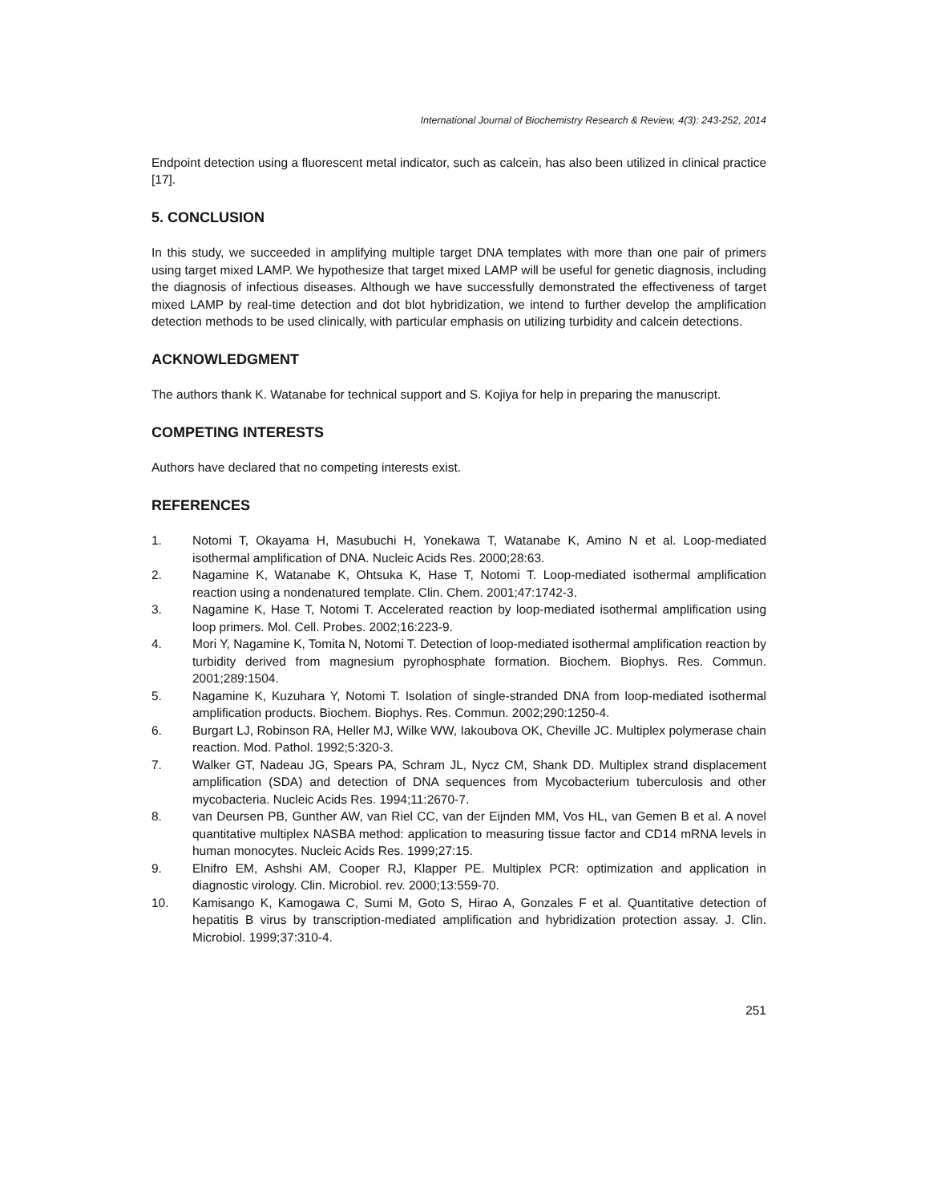International Journal of Biochemistry Research & Review, 4(3): 243-252, 2014
Endpoint detection using a fluorescent metal indicator, such as calcein, has also been utilized in clinical practice [17].
5. CONCLUSION
In this study, we succeeded in amplifying multiple target DNA templates with more than one pair of primers using target mixed LAMP. We hypothesize that target mixed LAMP will be useful for genetic diagnosis, including the diagnosis of infectious diseases. Although we have successfully demonstrated the effectiveness of target mixed LAMP by real-time detection and dot blot hybridization, we intend to further develop the amplification detection methods to be used clinically, with particular emphasis on utilizing turbidity and calcein detections.
ACKNOWLEDGMENT
The authors thank K. Watanabe for technical support and S. Kojiya for help in preparing the manuscript.
COMPETING INTERESTS
Authors have declared that no competing interests exist.
REFERENCES
1. Notomi T, Okayama H, Masubuchi H, Yonekawa T, Watanabe K, Amino N et al. Loop-mediated isothermal amplification of DNA. Nucleic Acids Res. 2000;28:63.
2. Nagamine K, Watanabe K, Ohtsuka K, Hase T, Notomi T. Loop-mediated isothermal amplification reaction using a nondenatured template. Clin. Chem. 2001;47:1742-3.
3. Nagamine K, Hase T, Notomi T. Accelerated reaction by loop-mediated isothermal amplification using loop primers. Mol. Cell. Probes. 2002;16:223-9.
4. Mori Y, Nagamine K, Tomita N, Notomi T. Detection of loop-mediated isothermal amplification reaction by turbidity derived from magnesium pyrophosphate formation. Biochem. Biophys. Res. Commun. 2001;289:1504.
5. Nagamine K, Kuzuhara Y, Notomi T. Isolation of single-stranded DNA from loop-mediated isothermal amplification products. Biochem. Biophys. Res. Commun. 2002;290:1250-4.
6. Burgart LJ, Robinson RA, Heller MJ, Wilke WW, Iakoubova OK, Cheville JC. Multiplex polymerase chain reaction. Mod. Pathol. 1992;5:320-3.
7. Walker GT, Nadeau JG, Spears PA, Schram JL, Nycz CM, Shank DD. Multiplex strand displacement amplification (SDA) and detection of DNA sequences from Mycobacterium tuberculosis and other mycobacteria. Nucleic Acids Res. 1994;11:2670-7.
8. van Deursen PB, Gunther AW, van Riel CC, van der Eijnden MM, Vos HL, van Gemen B et al. A novel quantitative multiplex NASBA method: application to measuring tissue factor and CD14 mRNA levels in human monocytes. Nucleic Acids Res. 1999;27:15.
9. Elnifro EM, Ashshi AM, Cooper RJ, Klapper PE. Multiplex PCR: optimization and application in diagnostic virology. Clin. Microbiol. rev. 2000;13:559-70.
10. Kamisango K, Kamogawa C, Sumi M, Goto S, Hirao A, Gonzales F et al. Quantitative detection of hepatitis B virus by transcription-mediated amplification and hybridization protection assay. J. Clin. Microbiol. 1999;37:310-4.
251